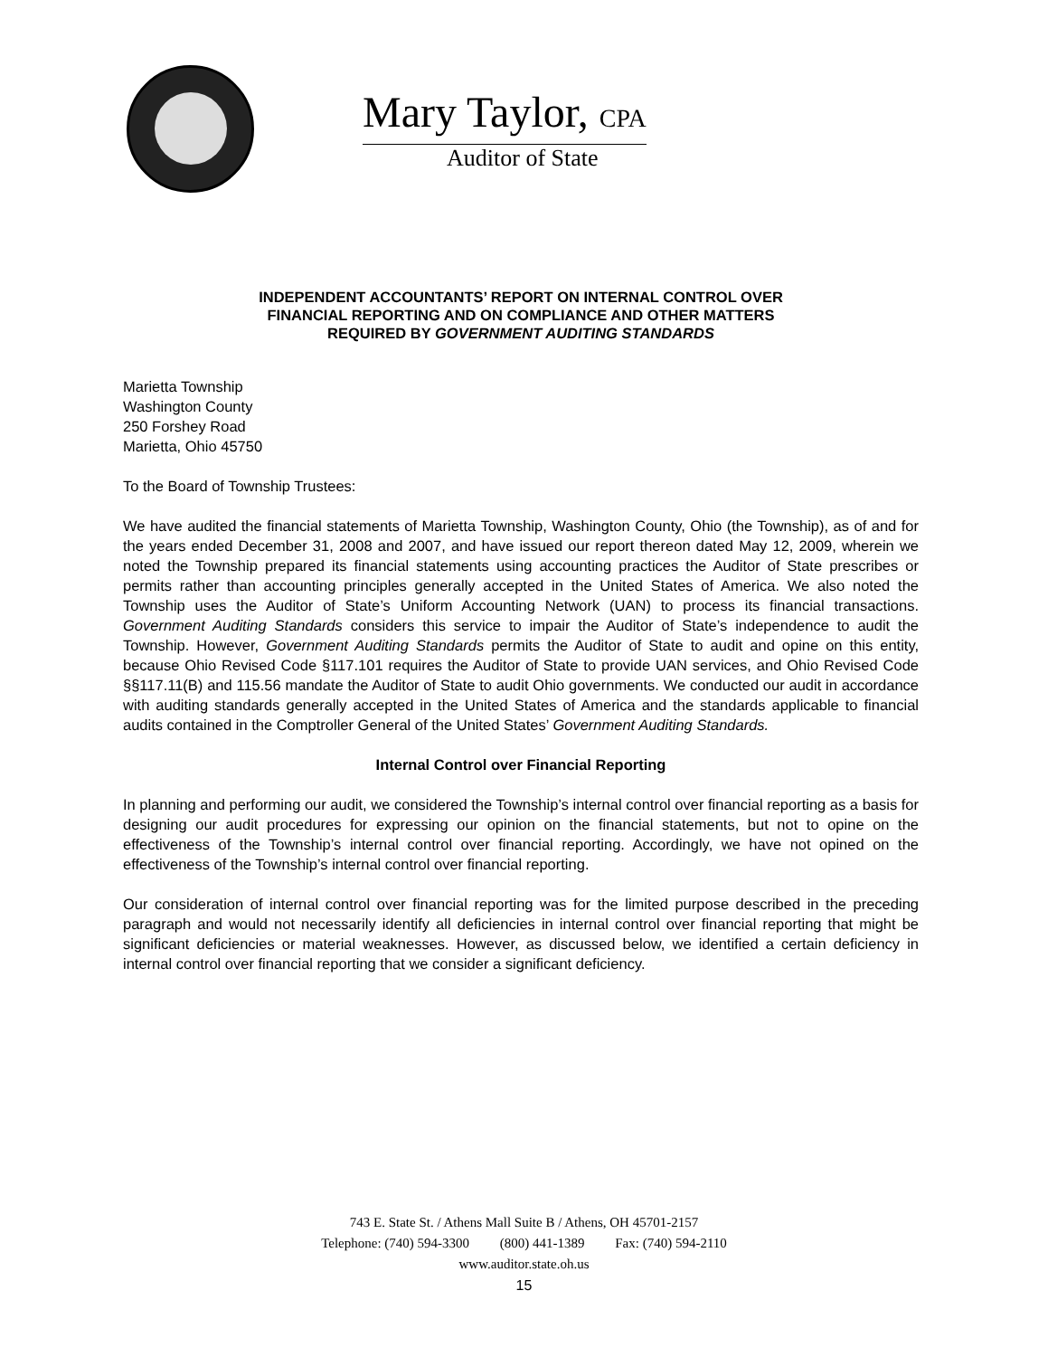Mary Taylor, CPA
Auditor of State
INDEPENDENT ACCOUNTANTS’ REPORT ON INTERNAL CONTROL OVER
FINANCIAL REPORTING AND ON COMPLIANCE AND OTHER MATTERS
REQUIRED BY GOVERNMENT AUDITING STANDARDS
Marietta Township
Washington County
250 Forshey Road
Marietta, Ohio 45750
To the Board of Township Trustees:
We have audited the financial statements of Marietta Township, Washington County, Ohio (the Township), as of and for the years ended December 31, 2008 and 2007, and have issued our report thereon dated May 12, 2009, wherein we noted the Township prepared its financial statements using accounting practices the Auditor of State prescribes or permits rather than accounting principles generally accepted in the United States of America. We also noted the Township uses the Auditor of State’s Uniform Accounting Network (UAN) to process its financial transactions. Government Auditing Standards considers this service to impair the Auditor of State’s independence to audit the Township. However, Government Auditing Standards permits the Auditor of State to audit and opine on this entity, because Ohio Revised Code §117.101 requires the Auditor of State to provide UAN services, and Ohio Revised Code §§117.11(B) and 115.56 mandate the Auditor of State to audit Ohio governments. We conducted our audit in accordance with auditing standards generally accepted in the United States of America and the standards applicable to financial audits contained in the Comptroller General of the United States’ Government Auditing Standards.
Internal Control over Financial Reporting
In planning and performing our audit, we considered the Township’s internal control over financial reporting as a basis for designing our audit procedures for expressing our opinion on the financial statements, but not to opine on the effectiveness of the Township’s internal control over financial reporting. Accordingly, we have not opined on the effectiveness of the Township’s internal control over financial reporting.
Our consideration of internal control over financial reporting was for the limited purpose described in the preceding paragraph and would not necessarily identify all deficiencies in internal control over financial reporting that might be significant deficiencies or material weaknesses. However, as discussed below, we identified a certain deficiency in internal control over financial reporting that we consider a significant deficiency.
743 E. State St. / Athens Mall Suite B / Athens, OH 45701-2157
Telephone: (740) 594-3300 (800) 441-1389 Fax: (740) 594-2110
www.auditor.state.oh.us
15